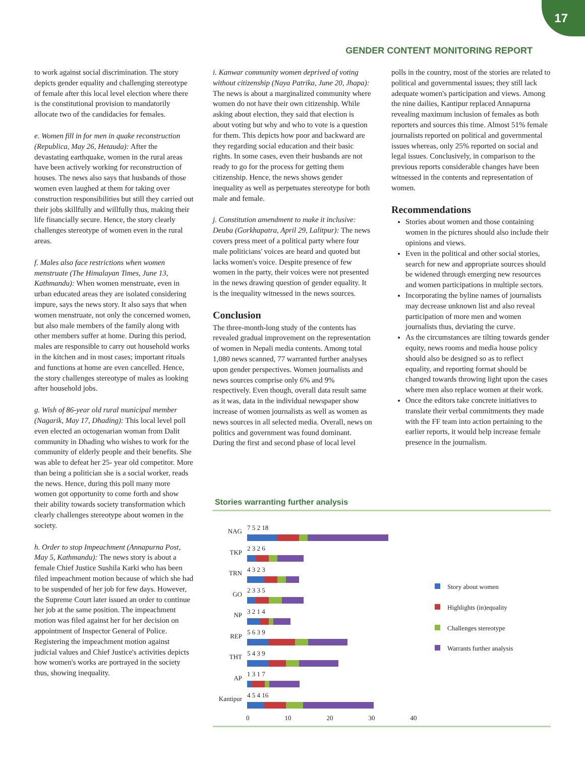17
GENDER CONTENT MONITORING REPORT
to work against social discrimination. The story depicts gender equality and challenging stereotype of female after this local level election where there is the constitutional provision to mandatorily allocate two of the candidacies for females.
e. Women fill in for men in quake reconstruction (Republica, May 26, Hetauda): After the devastating earthquake, women in the rural areas have been actively working for reconstruction of houses. The news also says that husbands of those women even laughed at them for taking over construction responsibilities but still they carried out their jobs skillfully and willfully thus, making their life financially secure. Hence, the story clearly challenges stereotype of women even in the rural areas.
f. Males also face restrictions when women menstruate (The Himalayan Times, June 13, Kathmandu): When women menstruate, even in urban educated areas they are isolated considering impure, says the news story. It also says that when women menstruate, not only the concerned women, but also male members of the family along with other members suffer at home. During this period, males are responsible to carry out household works in the kitchen and in most cases; important rituals and functions at home are even cancelled. Hence, the story challenges stereotype of males as looking after household jobs.
g. Wish of 86-year old rural municipal member (Nagarik, May 17, Dhading): This local level poll even elected an octogenarian woman from Dalit community in Dhading who wishes to work for the community of elderly people and their benefits. She was able to defeat her 25- year old competitor. More than being a politician she is a social worker, reads the news. Hence, during this poll many more women got opportunity to come forth and show their ability towards society transformation which clearly challenges stereotype about women in the society.
h. Order to stop Impeachment (Annapurna Post, May 5, Kathmandu): The news story is about a female Chief Justice Sushila Karki who has been filed impeachment motion because of which she had to be suspended of her job for few days. However, the Supreme Court later issued an order to continue her job at the same position. The impeachment motion was filed against her for her decision on appointment of Inspector General of Police. Registering the impeachment motion against judicial values and Chief Justice's activities depicts how women's works are portrayed in the society thus, showing inequality.
i. Kanwar community women deprived of voting without citizenship (Naya Patrika, June 20, Jhapa): The news is about a marginalized community where women do not have their own citizenship. While asking about election, they said that election is about voting but why and who to vote is a question for them. This depicts how poor and backward are they regarding social education and their basic rights. In some cases, even their husbands are not ready to go for the process for getting them citizenship. Hence, the news shows gender inequality as well as perpetuates stereotype for both male and female.
j. Constitution amendment to make it inclusive: Deuba (Gorkhapatra, April 29, Lalitpur): The news covers press meet of a political party where four male politicians' voices are heard and quoted but lacks women's voice. Despite presence of few women in the party, their voices were not presented in the news drawing question of gender equality. It is the inequality witnessed in the news sources.
Conclusion
The three-month-long study of the contents has revealed gradual improvement on the representation of women in Nepali media contents. Among total 1,080 news scanned, 77 warranted further analyses upon gender perspectives. Women journalists and news sources comprise only 6% and 9% respectively. Even though, overall data result same as it was, data in the individual newspaper show increase of women journalists as well as women as news sources in all selected media. Overall, news on politics and government was found dominant. During the first and second phase of local level
polls in the country, most of the stories are related to political and governmental issues; they still lack adequate women's participation and views. Among the nine dailies, Kantipur replaced Annapurna revealing maximum inclusion of females as both reporters and sources this time. Almost 51% female journalists reported on political and governmental issues whereas, only 25% reported on social and legal issues. Conclusively, in comparison to the previous reports considerable changes have been witnessed in the contents and representation of women.
Recommendations
Stories about women and those containing women in the pictures should also include their opinions and views.
Even in the political and other social stories, search for new and appropriate sources should be widened through emerging new resources and women participations in multiple sectors.
Incorporating the byline names of journalists may decrease unknown list and also reveal participation of more men and women journalists thus, deviating the curve.
As the circumstances are tilting towards gender equity, news rooms and media house policy should also be designed so as to reflect equality, and reporting format should be changed towards throwing light upon the cases where men also replace women at their work.
Once the editors take concrete initiatives to translate their verbal commitments they made with the FF team into action pertaining to the earlier reports, it would help increase female presence in the journalism.
Stories warranting further analysis
NAG 7 5 2 18
TKP 2 3 2 6
TRN 4 3 2 3
GO 2 3 3 5
NP 3 2 1 4
REP 5 6 3 9
THT 5 4 3 9
AP 1 3 1 7
Kantipur
4 5 4 16
0 10 20 30 40
Story about women
Highlights (in)equality
Challenges stereotype
Warrants further analysis